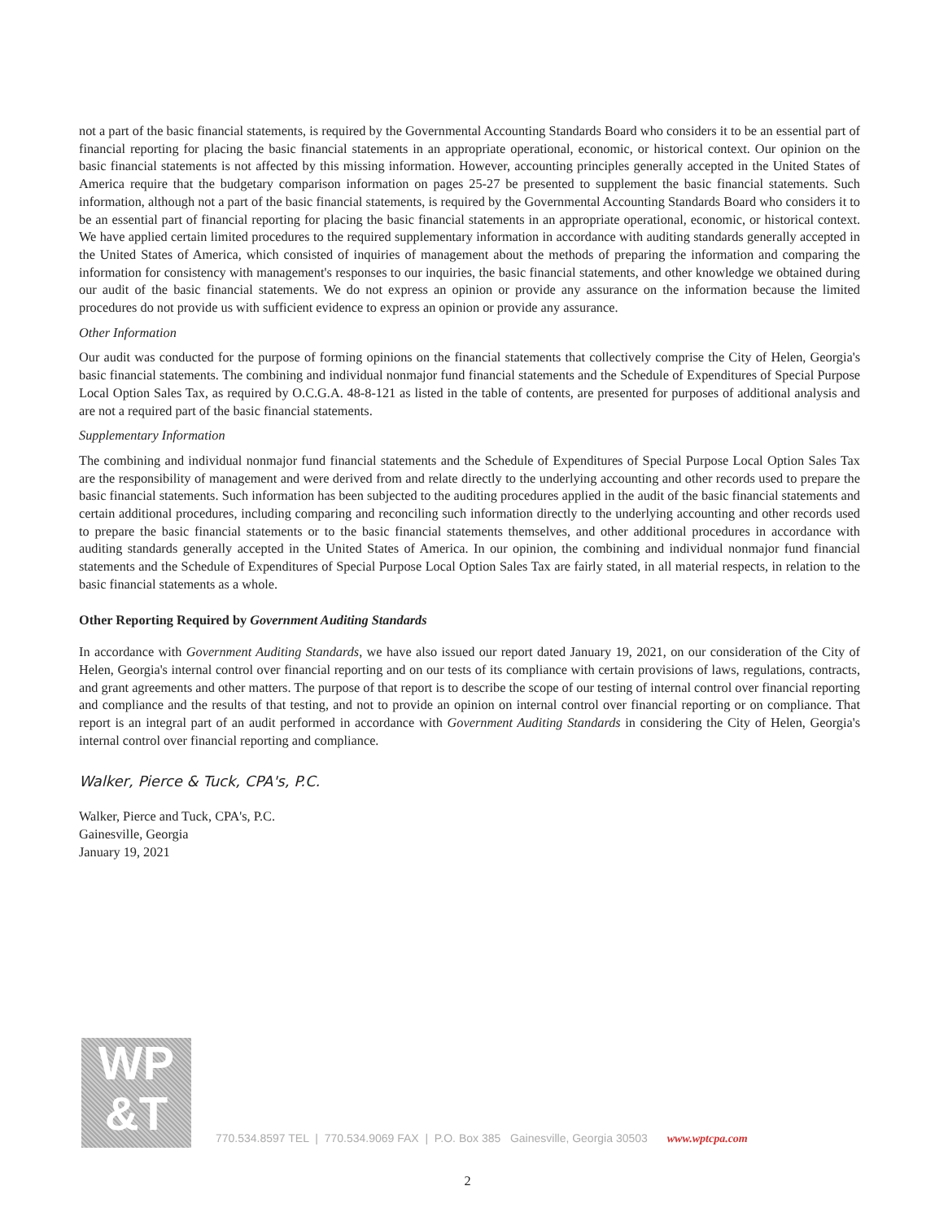not a part of the basic financial statements, is required by the Governmental Accounting Standards Board who considers it to be an essential part of financial reporting for placing the basic financial statements in an appropriate operational, economic, or historical context. Our opinion on the basic financial statements is not affected by this missing information. However, accounting principles generally accepted in the United States of America require that the budgetary comparison information on pages 25-27 be presented to supplement the basic financial statements. Such information, although not a part of the basic financial statements, is required by the Governmental Accounting Standards Board who considers it to be an essential part of financial reporting for placing the basic financial statements in an appropriate operational, economic, or historical context. We have applied certain limited procedures to the required supplementary information in accordance with auditing standards generally accepted in the United States of America, which consisted of inquiries of management about the methods of preparing the information and comparing the information for consistency with management's responses to our inquiries, the basic financial statements, and other knowledge we obtained during our audit of the basic financial statements. We do not express an opinion or provide any assurance on the information because the limited procedures do not provide us with sufficient evidence to express an opinion or provide any assurance.
Other Information
Our audit was conducted for the purpose of forming opinions on the financial statements that collectively comprise the City of Helen, Georgia's basic financial statements. The combining and individual nonmajor fund financial statements and the Schedule of Expenditures of Special Purpose Local Option Sales Tax, as required by O.C.G.A. 48-8-121 as listed in the table of contents, are presented for purposes of additional analysis and are not a required part of the basic financial statements.
Supplementary Information
The combining and individual nonmajor fund financial statements and the Schedule of Expenditures of Special Purpose Local Option Sales Tax are the responsibility of management and were derived from and relate directly to the underlying accounting and other records used to prepare the basic financial statements. Such information has been subjected to the auditing procedures applied in the audit of the basic financial statements and certain additional procedures, including comparing and reconciling such information directly to the underlying accounting and other records used to prepare the basic financial statements or to the basic financial statements themselves, and other additional procedures in accordance with auditing standards generally accepted in the United States of America. In our opinion, the combining and individual nonmajor fund financial statements and the Schedule of Expenditures of Special Purpose Local Option Sales Tax are fairly stated, in all material respects, in relation to the basic financial statements as a whole.
Other Reporting Required by Government Auditing Standards
In accordance with Government Auditing Standards, we have also issued our report dated January 19, 2021, on our consideration of the City of Helen, Georgia's internal control over financial reporting and on our tests of its compliance with certain provisions of laws, regulations, contracts, and grant agreements and other matters. The purpose of that report is to describe the scope of our testing of internal control over financial reporting and compliance and the results of that testing, and not to provide an opinion on internal control over financial reporting or on compliance. That report is an integral part of an audit performed in accordance with Government Auditing Standards in considering the City of Helen, Georgia's internal control over financial reporting and compliance.
Walker, Pierce & Tuck, CPA's, P.C.
Walker, Pierce and Tuck, CPA's, P.C.
Gainesville, Georgia
January 19, 2021
WP
&T
770.534.8597 TEL | 770.534.9069 FAX | P.O. Box 385 Gainesville, Georgia 30503 www.wptcpa.com
2